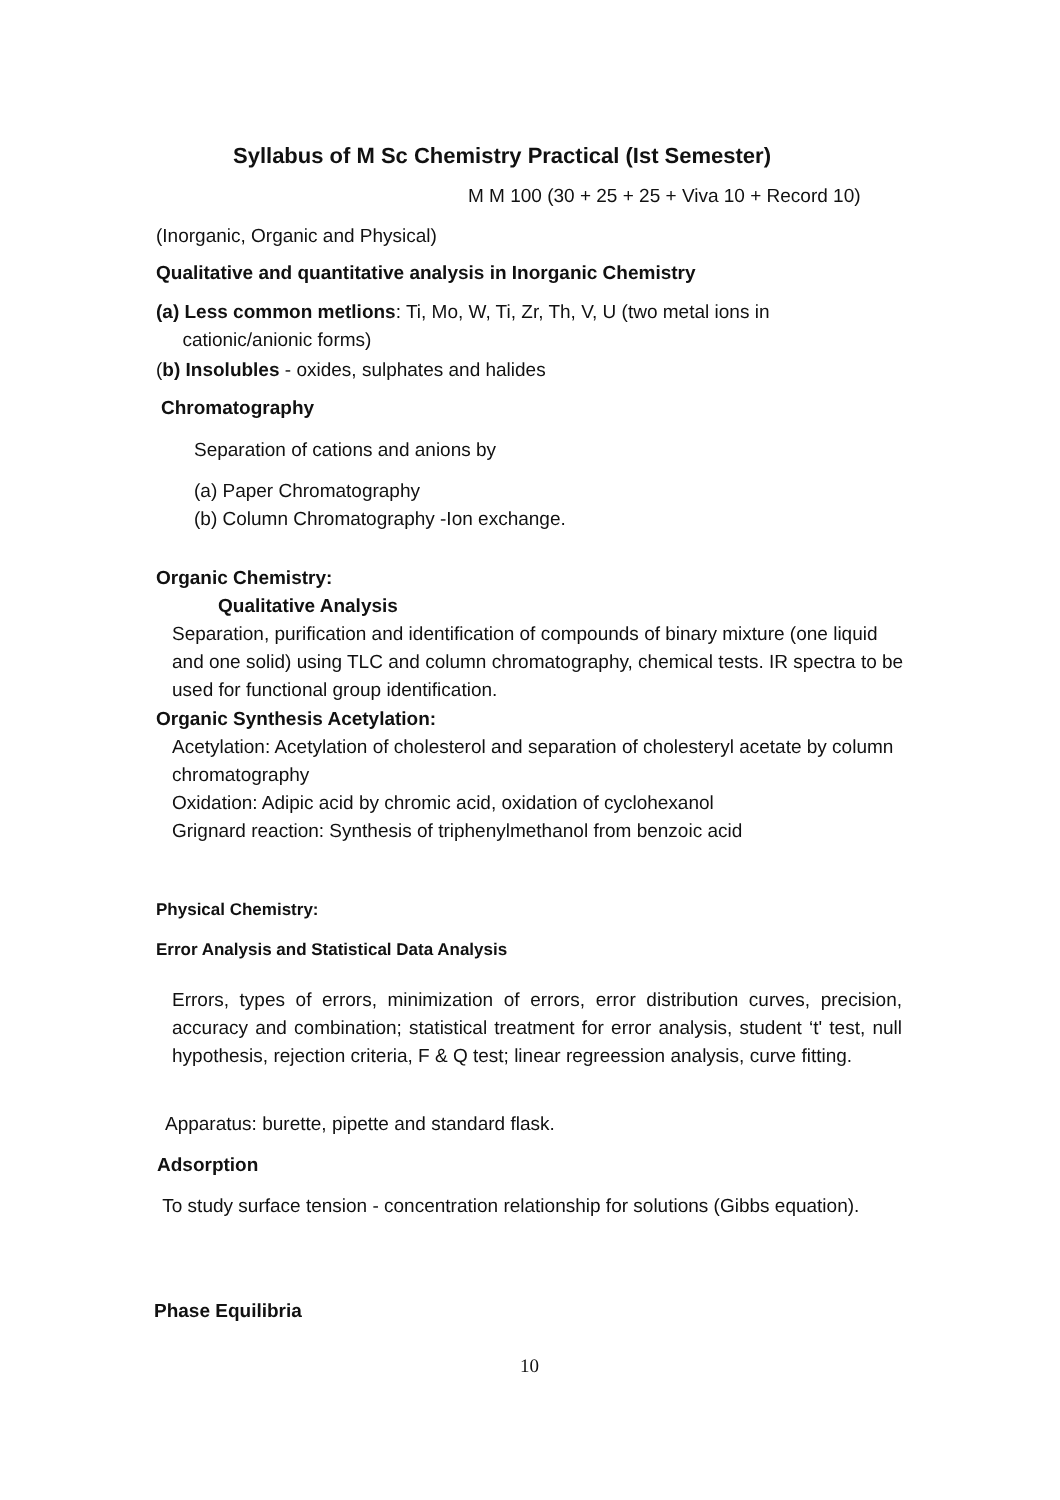Syllabus of M Sc Chemistry Practical (Ist Semester)
M M 100 (30 + 25 + 25 + Viva 10 + Record 10)
(Inorganic, Organic and Physical)
Qualitative and quantitative analysis in Inorganic Chemistry
(a) Less common metlions: Ti, Mo, W, Ti, Zr, Th, V, U (two metal ions in
cationic/anionic forms)
(b) Insolubles - oxides, sulphates and halides
Chromatography
Separation of cations and anions by
(a) Paper Chromatography
(b) Column Chromatography -Ion exchange.
Organic Chemistry:
Qualitative Analysis
Separation, purification and identification of compounds of binary mixture (one liquid and one solid) using TLC and column chromatography, chemical tests. IR spectra to be used for functional group identification.
Organic Synthesis Acetylation:
Acetylation: Acetylation of cholesterol and separation of cholesteryl acetate by column chromatography
Oxidation: Adipic acid by chromic acid, oxidation of cyclohexanol
Grignard reaction: Synthesis of triphenylmethanol from benzoic acid
Physical Chemistry:
Error Analysis and Statistical Data Analysis
Errors, types of errors, minimization of errors, error distribution curves, precision, accuracy and combination; statistical treatment for error analysis, student ‘t' test, null hypothesis, rejection criteria, F & Q test; linear regreession analysis, curve fitting.
Apparatus: burette, pipette and standard flask.
Adsorption
To study surface tension - concentration relationship for solutions (Gibbs equation).
Phase Equilibria
10